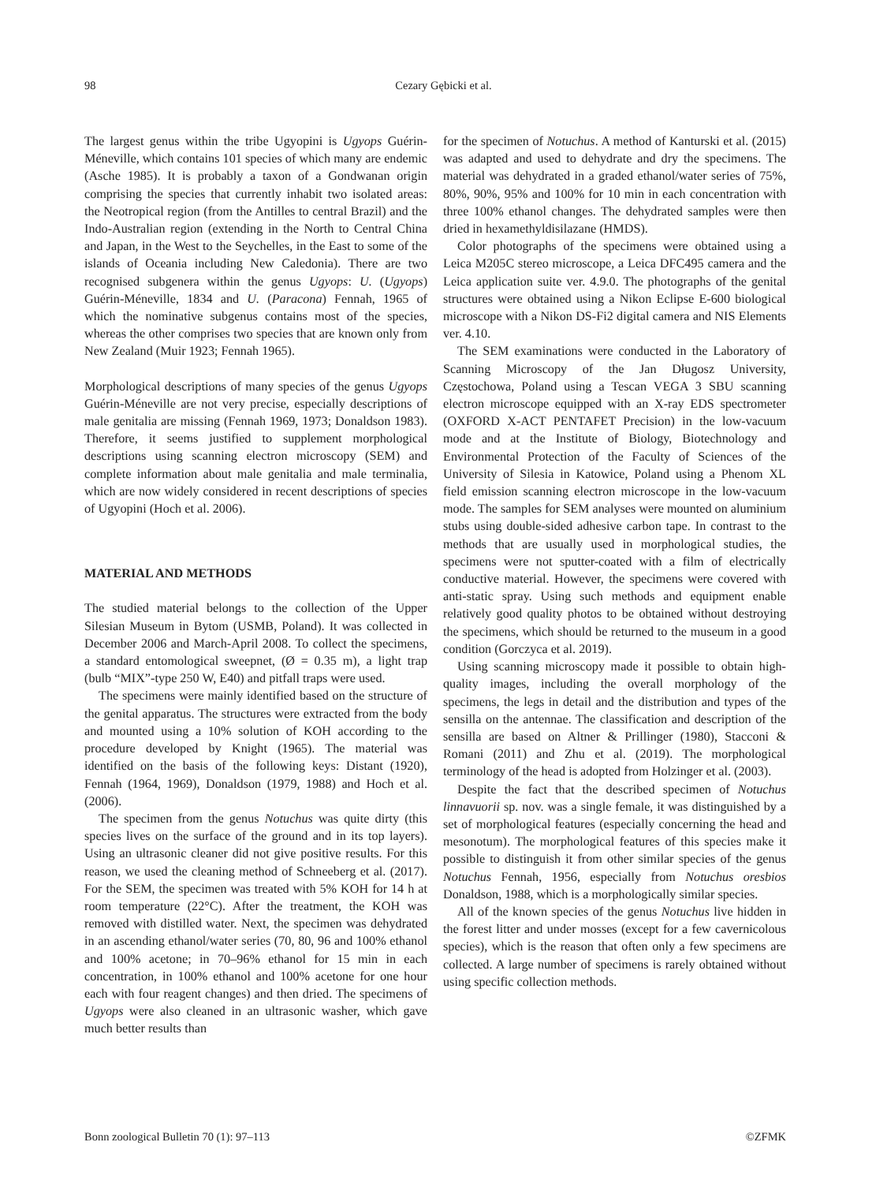98 Cezary Gębicki et al.
The largest genus within the tribe Ugyopini is Ugyops Guérin-Méneville, which contains 101 species of which many are endemic (Asche 1985). It is probably a taxon of a Gondwanan origin comprising the species that currently inhabit two isolated areas: the Neotropical region (from the Antilles to central Brazil) and the Indo-Australian region (extending in the North to Central China and Japan, in the West to the Seychelles, in the East to some of the islands of Oceania including New Caledonia). There are two recognised subgenera within the genus Ugyops: U. (Ugyops) Guérin-Méneville, 1834 and U. (Paracona) Fennah, 1965 of which the nominative subgenus contains most of the species, whereas the other comprises two species that are known only from New Zealand (Muir 1923; Fennah 1965).
Morphological descriptions of many species of the genus Ugyops Guérin-Méneville are not very precise, especially descriptions of male genitalia are missing (Fennah 1969, 1973; Donaldson 1983). Therefore, it seems justified to supplement morphological descriptions using scanning electron microscopy (SEM) and complete information about male genitalia and male terminalia, which are now widely considered in recent descriptions of species of Ugyopini (Hoch et al. 2006).
MATERIAL AND METHODS
The studied material belongs to the collection of the Upper Silesian Museum in Bytom (USMB, Poland). It was collected in December 2006 and March-April 2008. To collect the specimens, a standard entomological sweepnet, (Ø = 0.35 m), a light trap (bulb “MIX”-type 250 W, E40) and pitfall traps were used.
The specimens were mainly identified based on the structure of the genital apparatus. The structures were extracted from the body and mounted using a 10% solution of KOH according to the procedure developed by Knight (1965). The material was identified on the basis of the following keys: Distant (1920), Fennah (1964, 1969), Donaldson (1979, 1988) and Hoch et al. (2006).
The specimen from the genus Notuchus was quite dirty (this species lives on the surface of the ground and in its top layers). Using an ultrasonic cleaner did not give positive results. For this reason, we used the cleaning method of Schneeberg et al. (2017). For the SEM, the specimen was treated with 5% KOH for 14 h at room temperature (22°C). After the treatment, the KOH was removed with distilled water. Next, the specimen was dehydrated in an ascending ethanol/water series (70, 80, 96 and 100% ethanol and 100% acetone; in 70–96% ethanol for 15 min in each concentration, in 100% ethanol and 100% acetone for one hour each with four reagent changes) and then dried. The specimens of Ugyops were also cleaned in an ultrasonic washer, which gave much better results than
for the specimen of Notuchus. A method of Kanturski et al. (2015) was adapted and used to dehydrate and dry the specimens. The material was dehydrated in a graded ethanol/water series of 75%, 80%, 90%, 95% and 100% for 10 min in each concentration with three 100% ethanol changes. The dehydrated samples were then dried in hexamethyldisilazane (HMDS).
Color photographs of the specimens were obtained using a Leica M205C stereo microscope, a Leica DFC495 camera and the Leica application suite ver. 4.9.0. The photographs of the genital structures were obtained using a Nikon Eclipse E-600 biological microscope with a Nikon DS-Fi2 digital camera and NIS Elements ver. 4.10.
The SEM examinations were conducted in the Laboratory of Scanning Microscopy of the Jan Długosz University, Częstochowa, Poland using a Tescan VEGA 3 SBU scanning electron microscope equipped with an X-ray EDS spectrometer (OXFORD X-ACT PENTAFET Precision) in the low-vacuum mode and at the Institute of Biology, Biotechnology and Environmental Protection of the Faculty of Sciences of the University of Silesia in Katowice, Poland using a Phenom XL field emission scanning electron microscope in the low-vacuum mode. The samples for SEM analyses were mounted on aluminium stubs using double-sided adhesive carbon tape. In contrast to the methods that are usually used in morphological studies, the specimens were not sputter-coated with a film of electrically conductive material. However, the specimens were covered with anti-static spray. Using such methods and equipment enable relatively good quality photos to be obtained without destroying the specimens, which should be returned to the museum in a good condition (Gorczyca et al. 2019).
Using scanning microscopy made it possible to obtain high-quality images, including the overall morphology of the specimens, the legs in detail and the distribution and types of the sensilla on the antennae. The classification and description of the sensilla are based on Altner & Prillinger (1980), Stacconi & Romani (2011) and Zhu et al. (2019). The morphological terminology of the head is adopted from Holzinger et al. (2003).
Despite the fact that the described specimen of Notuchus linnavuorii sp. nov. was a single female, it was distinguished by a set of morphological features (especially concerning the head and mesonotum). The morphological features of this species make it possible to distinguish it from other similar species of the genus Notuchus Fennah, 1956, especially from Notuchus oresbios Donaldson, 1988, which is a morphologically similar species.
All of the known species of the genus Notuchus live hidden in the forest litter and under mosses (except for a few cavernicolous species), which is the reason that often only a few specimens are collected. A large number of specimens is rarely obtained without using specific collection methods.
Bonn zoological Bulletin 70 (1): 97–113 ©ZFMK